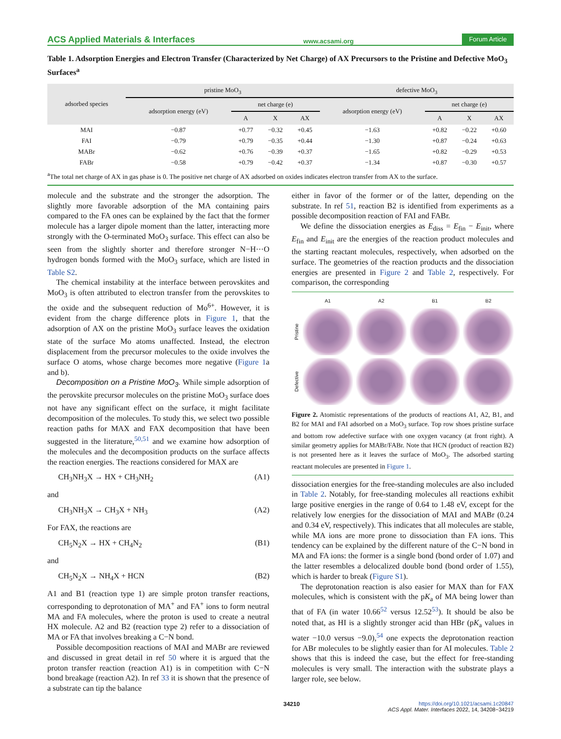ACS Applied Materials & Interfaces www.acsami.org Forum Article
Table 1. Adsorption Energies and Electron Transfer (Characterized by Net Charge) of AX Precursors to the Pristine and Defective MoO<sub>3</sub> Surfaces<sup>a</sup>
| adsorbed species | pristine MoO<sub>3</sub> | | | | defective MoO<sub>3</sub> | | | |
| --- | --- | --- | --- | --- | --- | --- | --- | --- |
| | adsorption energy (eV) | net charge (e) | | | adsorption energy (eV) | net charge (e) | | |
| | | A | X | AX | | A | X | AX |
| MAI | −0.87 | +0.77 | −0.32 | +0.45 | −1.63 | +0.82 | −0.22 | +0.60 |
| FAI | −0.79 | +0.79 | −0.35 | +0.44 | −1.30 | +0.87 | −0.24 | +0.63 |
| MABr | −0.62 | +0.76 | −0.39 | +0.37 | −1.65 | +0.82 | −0.29 | +0.53 |
| FABr | −0.58 | +0.79 | −0.42 | +0.37 | −1.34 | +0.87 | −0.30 | +0.57 |
<sup>a</sup> The total net charge of AX in gas phase is 0. The positive net charge of AX adsorbed on oxides indicates electron transfer from AX to the surface.
molecule and the substrate and the stronger the adsorption. The slightly more favorable adsorption of the MA containing pairs compared to the FA ones can be explained by the fact that the former molecule has a larger dipole moment than the latter, interacting more strongly with the O-terminated MoO<sub>3</sub> surface. This effect can also be seen from the slightly shorter and therefore stronger N−H···O hydrogen bonds formed with the MoO<sub>3</sub> surface, which are listed in Table S2.
The chemical instability at the interface between perovskites and MoO<sub>3</sub> is often attributed to electron transfer from the perovskites to the oxide and the subsequent reduction of Mo<sup>6+</sup>. However, it is evident from the charge difference plots in Figure 1, that the adsorption of AX on the pristine MoO<sub>3</sub> surface leaves the oxidation state of the surface Mo atoms unaffected. Instead, the electron displacement from the precursor molecules to the oxide involves the surface O atoms, whose charge becomes more negative (Figure 1a and b).
Decomposition on a Pristine MoO<sub>3</sub>. While simple adsorption of the perovskite precursor molecules on the pristine MoO<sub>3</sub> surface does not have any significant effect on the surface, it might facilitate decomposition of the molecules. To study this, we select two possible reaction paths for MAX and FAX decomposition that have been suggested in the literature,<sup>50,51</sup> and we examine how adsorption of the molecules and the decomposition products on the surface affects the reaction energies. The reactions considered for MAX are
CH<sub>3</sub>NH<sub>3</sub>X → HX + CH<sub>3</sub>NH<sub>2</sub> (A1)
and
CH<sub>3</sub>NH<sub>3</sub>X → CH<sub>3</sub>X + NH<sub>3</sub> (A2)
For FAX, the reactions are
CH<sub>5</sub>N<sub>2</sub>X → HX + CH<sub>4</sub>N<sub>2</sub> (B1)
and
CH<sub>5</sub>N<sub>2</sub>X → NH<sub>4</sub>X + HCN (B2)
A1 and B1 (reaction type 1) are simple proton transfer reactions, corresponding to deprotonation of MA<sup>+</sup> and FA<sup>+</sup> ions to form neutral MA and FA molecules, where the proton is used to create a neutral HX molecule. A2 and B2 (reaction type 2) refer to a dissociation of MA or FA that involves breaking a C−N bond.
Possible decomposition reactions of MAI and MABr are reviewed and discussed in great detail in ref 50 where it is argued that the proton transfer reaction (reaction A1) is in competition with C−N bond breakage (reaction A2). In ref 33 it is shown that the presence of a substrate can tip the balance
either in favor of the former or of the latter, depending on the substrate. In ref 51, reaction B2 is identified from experiments as a possible decomposition reaction of FAI and FABr.
We define the dissociation energies as E<sub>diss</sub> = E<sub>fin</sub> − E<sub>init</sub>, where E<sub>fin</sub> and E<sub>init</sub> are the energies of the reaction product molecules and the starting reactant molecules, respectively, when adsorbed on the surface. The geometries of the reaction products and the dissociation energies are presented in Figure 2 and Table 2, respectively. For comparison, the corresponding
A1 A2 B1 B2 Pristine
Defective
Figure 2. Atomistic representations of the products of reactions A1, A2, B1, and B2 for MAI and FAI adsorbed on a MoO<sub>3</sub> surface. Top row shoes pristine surface and bottom row adefective surface with one oxygen vacancy (at front right). A similar geometry applies for MABr/FABr. Note that HCN (product of reaction B2) is not presented here as it leaves the surface of MoO<sub>3</sub>. The adsorbed starting reactant molecules are presented in Figure 1.
dissociation energies for the free-standing molecules are also included in Table 2. Notably, for free-standing molecules all reactions exhibit large positive energies in the range of 0.64 to 1.48 eV, except for the relatively low energies for the dissociation of MAI and MABr (0.24 and 0.34 eV, respectively). This indicates that all molecules are stable, while MA ions are more prone to dissociation than FA ions. This tendency can be explained by the different nature of the C−N bond in MA and FA ions: the former is a single bond (bond order of 1.07) and the latter resembles a delocalized double bond (bond order of 1.55), which is harder to break (Figure S1).
The deprotonation reaction is also easier for MAX than for FAX molecules, which is consistent with the pK<sub>a</sub> of MA being lower than that of FA (in water 10.66<sup>52</sup> versus 12.52<sup>53</sup>). It should be also be noted that, as HI is a slightly stronger acid than HBr (pK<sub>a</sub> values in water −10.0 versus −9.0),<sup>54</sup> one expects the deprotonation reaction for ABr molecules to be slightly easier than for AI molecules. Table 2 shows that this is indeed the case, but the effect for free-standing molecules is very small. The interaction with the substrate plays a larger role, see below.
34210 https://doi.org/10.1021/acsami.1c20847
ACS Appl. Mater. Interfaces 2022, 14, 34208−34219